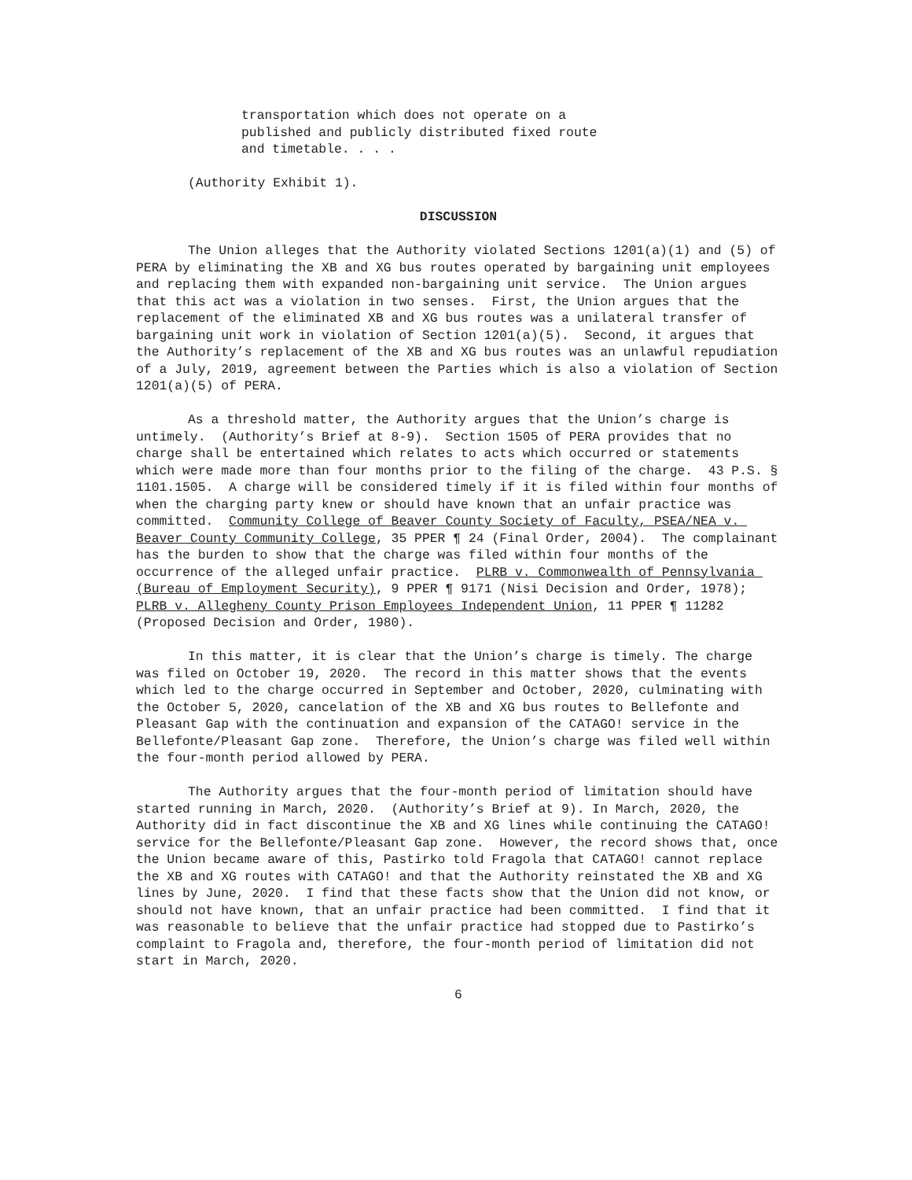transportation which does not operate on a
published and publicly distributed fixed route
and timetable. . . .
(Authority Exhibit 1).
DISCUSSION
The Union alleges that the Authority violated Sections 1201(a)(1) and (5) of PERA by eliminating the XB and XG bus routes operated by bargaining unit employees and replacing them with expanded non-bargaining unit service. The Union argues that this act was a violation in two senses. First, the Union argues that the replacement of the eliminated XB and XG bus routes was a unilateral transfer of bargaining unit work in violation of Section 1201(a)(5). Second, it argues that the Authority’s replacement of the XB and XG bus routes was an unlawful repudiation of a July, 2019, agreement between the Parties which is also a violation of Section 1201(a)(5) of PERA.
As a threshold matter, the Authority argues that the Union’s charge is untimely. (Authority’s Brief at 8-9). Section 1505 of PERA provides that no charge shall be entertained which relates to acts which occurred or statements which were made more than four months prior to the filing of the charge. 43 P.S. § 1101.1505. A charge will be considered timely if it is filed within four months of when the charging party knew or should have known that an unfair practice was committed. Community College of Beaver County Society of Faculty, PSEA/NEA v. Beaver County Community College, 35 PPER ¶ 24 (Final Order, 2004). The complainant has the burden to show that the charge was filed within four months of the occurrence of the alleged unfair practice. PLRB v. Commonwealth of Pennsylvania (Bureau of Employment Security), 9 PPER ¶ 9171 (Nisi Decision and Order, 1978); PLRB v. Allegheny County Prison Employees Independent Union, 11 PPER ¶ 11282 (Proposed Decision and Order, 1980).
In this matter, it is clear that the Union’s charge is timely. The charge was filed on October 19, 2020. The record in this matter shows that the events which led to the charge occurred in September and October, 2020, culminating with the October 5, 2020, cancelation of the XB and XG bus routes to Bellefonte and Pleasant Gap with the continuation and expansion of the CATAGO! service in the Bellefonte/Pleasant Gap zone. Therefore, the Union’s charge was filed well within the four-month period allowed by PERA.
The Authority argues that the four-month period of limitation should have started running in March, 2020. (Authority’s Brief at 9). In March, 2020, the Authority did in fact discontinue the XB and XG lines while continuing the CATAGO! service for the Bellefonte/Pleasant Gap zone. However, the record shows that, once the Union became aware of this, Pastirko told Fragola that CATAGO! cannot replace the XB and XG routes with CATAGO! and that the Authority reinstated the XB and XG lines by June, 2020. I find that these facts show that the Union did not know, or should not have known, that an unfair practice had been committed. I find that it was reasonable to believe that the unfair practice had stopped due to Pastirko’s complaint to Fragola and, therefore, the four-month period of limitation did not start in March, 2020.
6